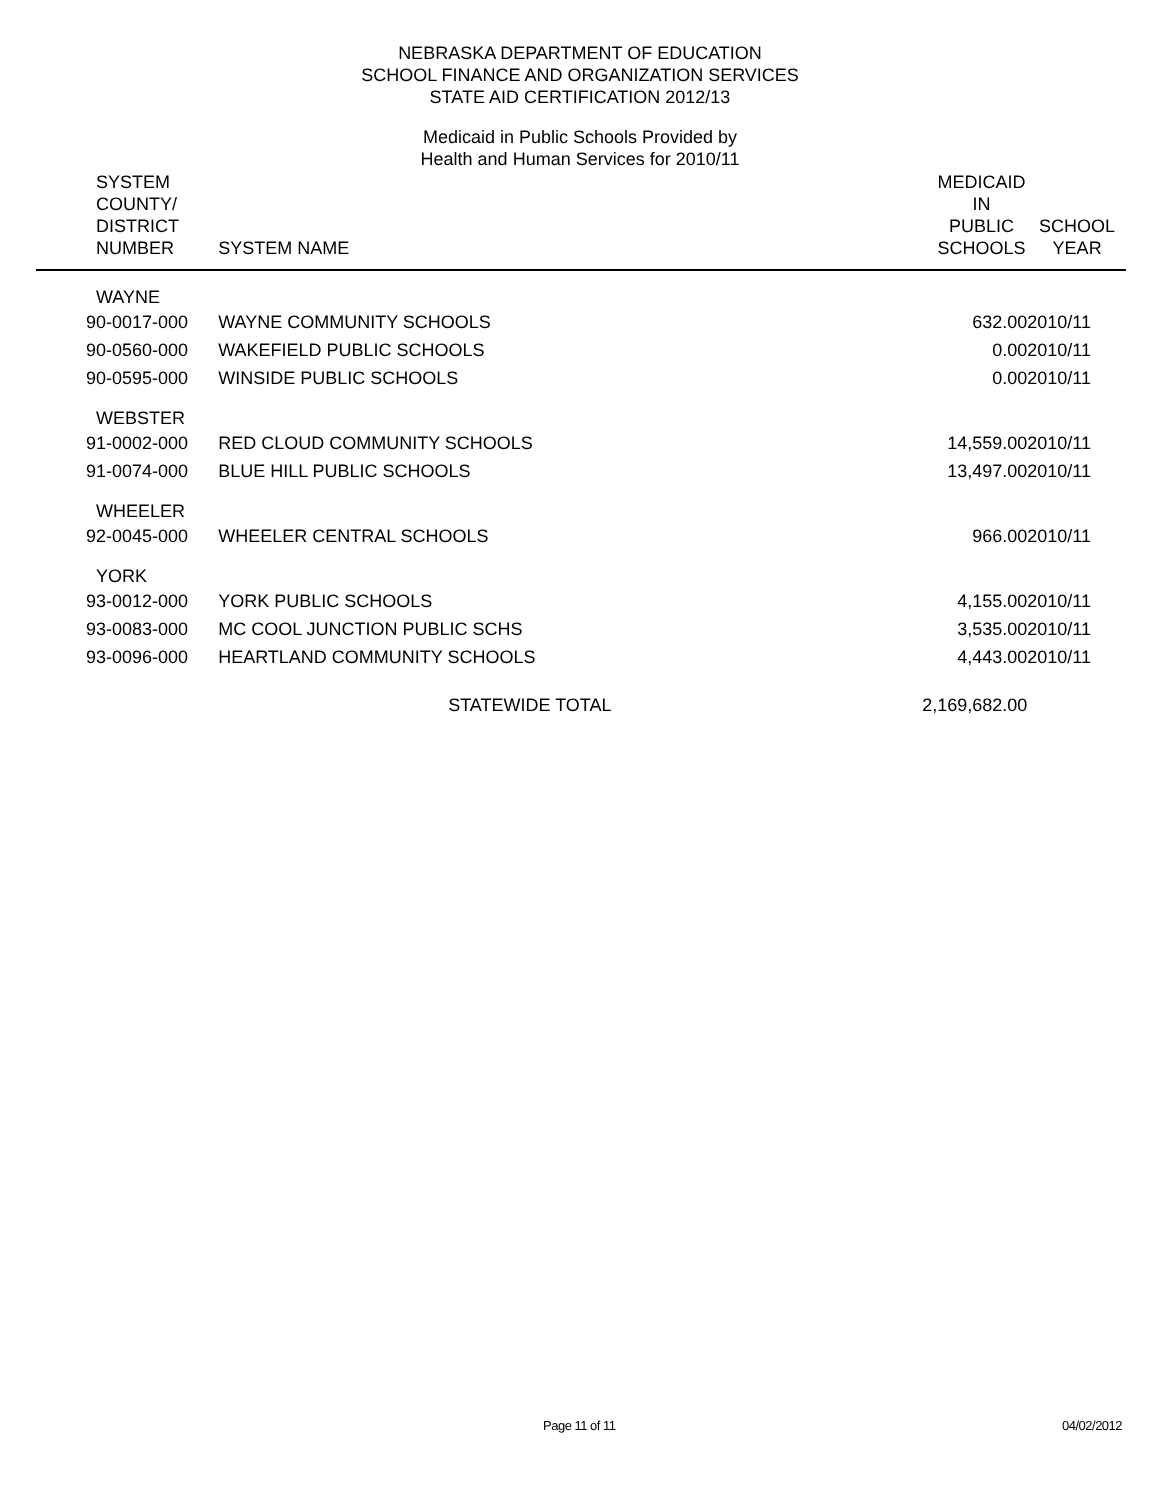NEBRASKA DEPARTMENT OF EDUCATION
SCHOOL FINANCE AND ORGANIZATION SERVICES
STATE AID CERTIFICATION 2012/13
Medicaid in Public Schools Provided by
Health and Human Services for 2010/11
| SYSTEM COUNTY/ DISTRICT NUMBER | SYSTEM NAME | MEDICAID IN PUBLIC SCHOOLS | SCHOOL YEAR |
| --- | --- | --- | --- |
| WAYNE | | | |
| 90-0017-000 | WAYNE COMMUNITY SCHOOLS | 632.00 | 2010/11 |
| 90-0560-000 | WAKEFIELD PUBLIC SCHOOLS | 0.00 | 2010/11 |
| 90-0595-000 | WINSIDE PUBLIC SCHOOLS | 0.00 | 2010/11 |
| WEBSTER | | | |
| 91-0002-000 | RED CLOUD COMMUNITY SCHOOLS | 14,559.00 | 2010/11 |
| 91-0074-000 | BLUE HILL PUBLIC SCHOOLS | 13,497.00 | 2010/11 |
| WHEELER | | | |
| 92-0045-000 | WHEELER CENTRAL SCHOOLS | 966.00 | 2010/11 |
| YORK | | | |
| 93-0012-000 | YORK PUBLIC SCHOOLS | 4,155.00 | 2010/11 |
| 93-0083-000 | MC COOL JUNCTION PUBLIC SCHS | 3,535.00 | 2010/11 |
| 93-0096-000 | HEARTLAND COMMUNITY SCHOOLS | 4,443.00 | 2010/11 |
| | STATEWIDE TOTAL | 2,169,682.00 | |
Page 11 of 11 04/02/2012